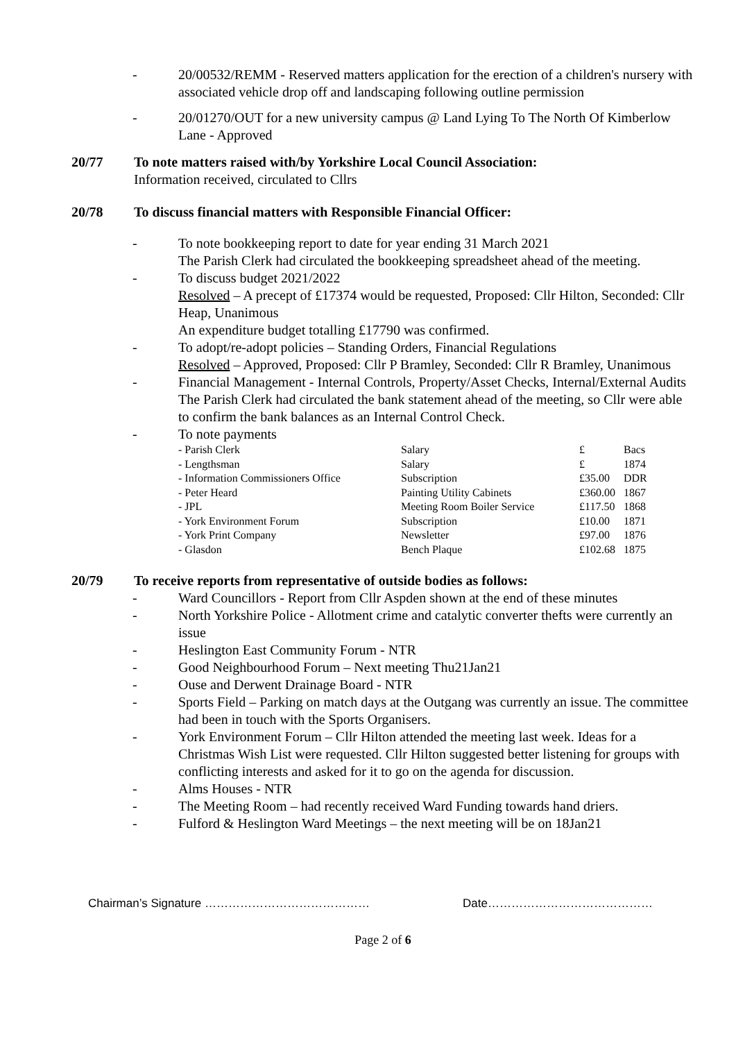- 20/00532/REMM - Reserved matters application for the erection of a children's nursery with associated vehicle drop off and landscaping following outline permission
- 20/01270/OUT for a new university campus @ Land Lying To The North Of Kimberlow Lane - Approved
20/77 To note matters raised with/by Yorkshire Local Council Association:
Information received, circulated to Cllrs
20/78 To discuss financial matters with Responsible Financial Officer:
- To note bookkeeping report to date for year ending 31 March 2021
The Parish Clerk had circulated the bookkeeping spreadsheet ahead of the meeting.
- To discuss budget 2021/2022
Resolved – A precept of £17374 would be requested, Proposed: Cllr Hilton, Seconded: Cllr Heap, Unanimous
An expenditure budget totalling £17790 was confirmed.
- To adopt/re-adopt policies – Standing Orders, Financial Regulations
Resolved – Approved, Proposed: Cllr P Bramley, Seconded: Cllr R Bramley, Unanimous
- Financial Management - Internal Controls, Property/Asset Checks, Internal/External Audits
The Parish Clerk had circulated the bank statement ahead of the meeting, so Cllr were able to confirm the bank balances as an Internal Control Check.
- To note payments
| - Parish Clerk | Salary | £ | Bacs |
| - Lengthsman | Salary | £ | 1874 |
| - Information Commissioners Office | Subscription | £35.00 | DDR |
| - Peter Heard | Painting Utility Cabinets | £360.00 | 1867 |
| - JPL | Meeting Room Boiler Service | £117.50 | 1868 |
| - York Environment Forum | Subscription | £10.00 | 1871 |
| - York Print Company | Newsletter | £97.00 | 1876 |
| - Glasdon | Bench Plaque | £102.68 | 1875 |
20/79 To receive reports from representative of outside bodies as follows:
- Ward Councillors - Report from Cllr Aspden shown at the end of these minutes
- North Yorkshire Police - Allotment crime and catalytic converter thefts were currently an issue
- Heslington East Community Forum - NTR
- Good Neighbourhood Forum – Next meeting Thu21Jan21
- Ouse and Derwent Drainage Board - NTR
- Sports Field – Parking on match days at the Outgang was currently an issue. The committee had been in touch with the Sports Organisers.
- York Environment Forum – Cllr Hilton attended the meeting last week. Ideas for a Christmas Wish List were requested. Cllr Hilton suggested better listening for groups with conflicting interests and asked for it to go on the agenda for discussion.
- Alms Houses - NTR
- The Meeting Room – had recently received Ward Funding towards hand driers.
- Fulford & Heslington Ward Meetings – the next meeting will be on 18Jan21
Chairman’s Signature …………………………………… Date……………………………………
Page 2 of 6